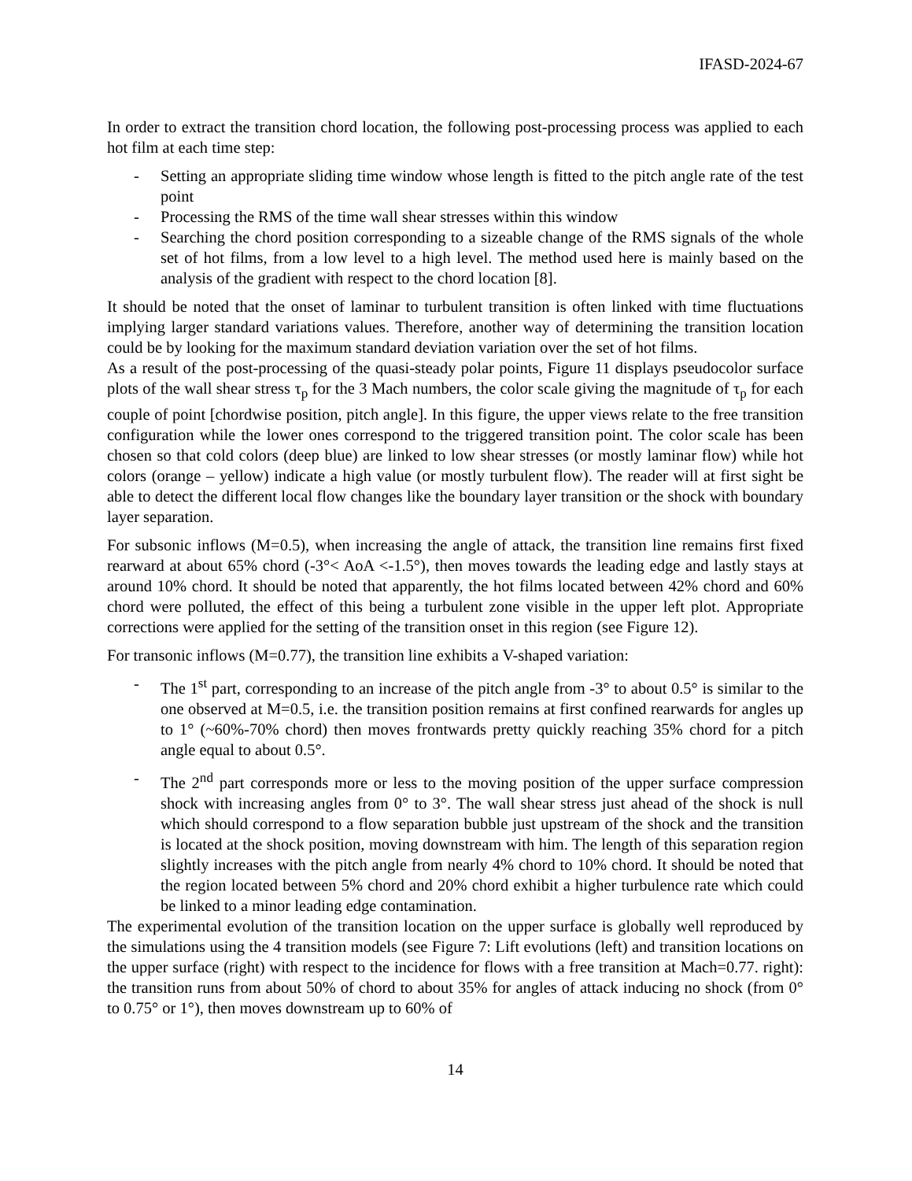IFASD-2024-67
In order to extract the transition chord location, the following post-processing process was applied to each hot film at each time step:
- Setting an appropriate sliding time window whose length is fitted to the pitch angle rate of the test point
- Processing the RMS of the time wall shear stresses within this window
- Searching the chord position corresponding to a sizeable change of the RMS signals of the whole set of hot films, from a low level to a high level. The method used here is mainly based on the analysis of the gradient with respect to the chord location [8].
It should be noted that the onset of laminar to turbulent transition is often linked with time fluctuations implying larger standard variations values. Therefore, another way of determining the transition location could be by looking for the maximum standard deviation variation over the set of hot films.
As a result of the post-processing of the quasi-steady polar points, Figure 11 displays pseudocolor surface plots of the wall shear stress τ<sub>p</sub> for the 3 Mach numbers, the color scale giving the magnitude of τ<sub>p</sub> for each couple of point [chordwise position, pitch angle]. In this figure, the upper views relate to the free transition configuration while the lower ones correspond to the triggered transition point. The color scale has been chosen so that cold colors (deep blue) are linked to low shear stresses (or mostly laminar flow) while hot colors (orange – yellow) indicate a high value (or mostly turbulent flow). The reader will at first sight be able to detect the different local flow changes like the boundary layer transition or the shock with boundary layer separation.
For subsonic inflows (M=0.5), when increasing the angle of attack, the transition line remains first fixed rearward at about 65% chord (-3°< AoA <-1.5°), then moves towards the leading edge and lastly stays at around 10% chord. It should be noted that apparently, the hot films located between 42% chord and 60% chord were polluted, the effect of this being a turbulent zone visible in the upper left plot. Appropriate corrections were applied for the setting of the transition onset in this region (see Figure 12).
For transonic inflows (M=0.77), the transition line exhibits a V-shaped variation:
- The 1<sup>st</sup> part, corresponding to an increase of the pitch angle from -3° to about 0.5° is similar to the one observed at M=0.5, i.e. the transition position remains at first confined rearwards for angles up to 1° (~60%-70% chord) then moves frontwards pretty quickly reaching 35% chord for a pitch angle equal to about 0.5°.
- The 2<sup>nd</sup> part corresponds more or less to the moving position of the upper surface compression shock with increasing angles from 0° to 3°. The wall shear stress just ahead of the shock is null which should correspond to a flow separation bubble just upstream of the shock and the transition is located at the shock position, moving downstream with him. The length of this separation region slightly increases with the pitch angle from nearly 4% chord to 10% chord. It should be noted that the region located between 5% chord and 20% chord exhibit a higher turbulence rate which could be linked to a minor leading edge contamination.
The experimental evolution of the transition location on the upper surface is globally well reproduced by the simulations using the 4 transition models (see Figure 7: Lift evolutions (left) and transition locations on the upper surface (right) with respect to the incidence for flows with a free transition at Mach=0.77. right): the transition runs from about 50% of chord to about 35% for angles of attack inducing no shock (from 0° to 0.75° or 1°), then moves downstream up to 60% of
14